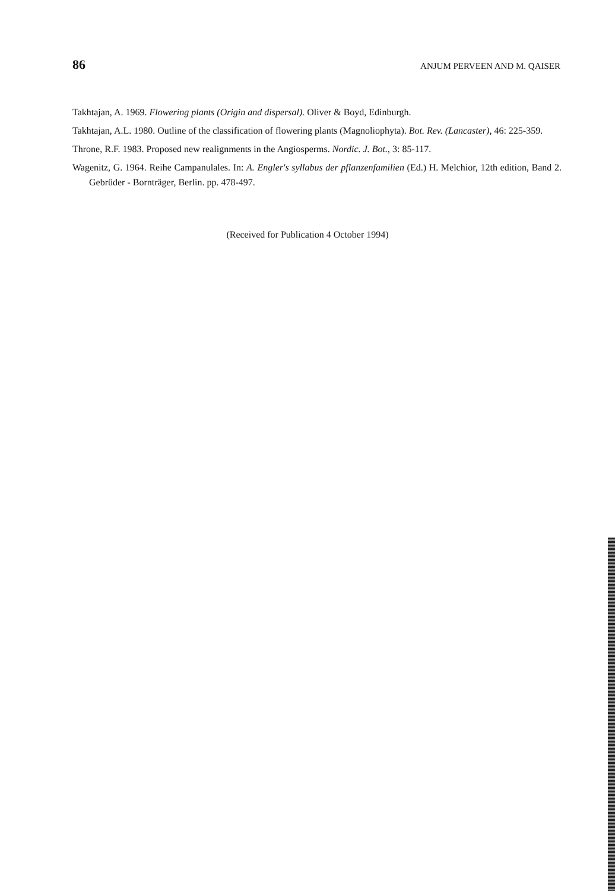86 ANJUM PERVEEN AND M. QAISER
Takhtajan, A. 1969. Flowering plants (Origin and dispersal). Oliver & Boyd, Edinburgh.
Takhtajan, A.L. 1980. Outline of the classification of flowering plants (Magnoliophyta). Bot. Rev. (Lancaster), 46: 225-359.
Throne, R.F. 1983. Proposed new realignments in the Angiosperms. Nordic. J. Bot., 3: 85-117.
Wagenitz, G. 1964. Reihe Campanulales. In: A. Engler's syllabus der pflanzenfamilien (Ed.) H. Melchior, 12th edition, Band 2. Gebrüder - Bornträger, Berlin. pp. 478-497.
(Received for Publication 4 October 1994)